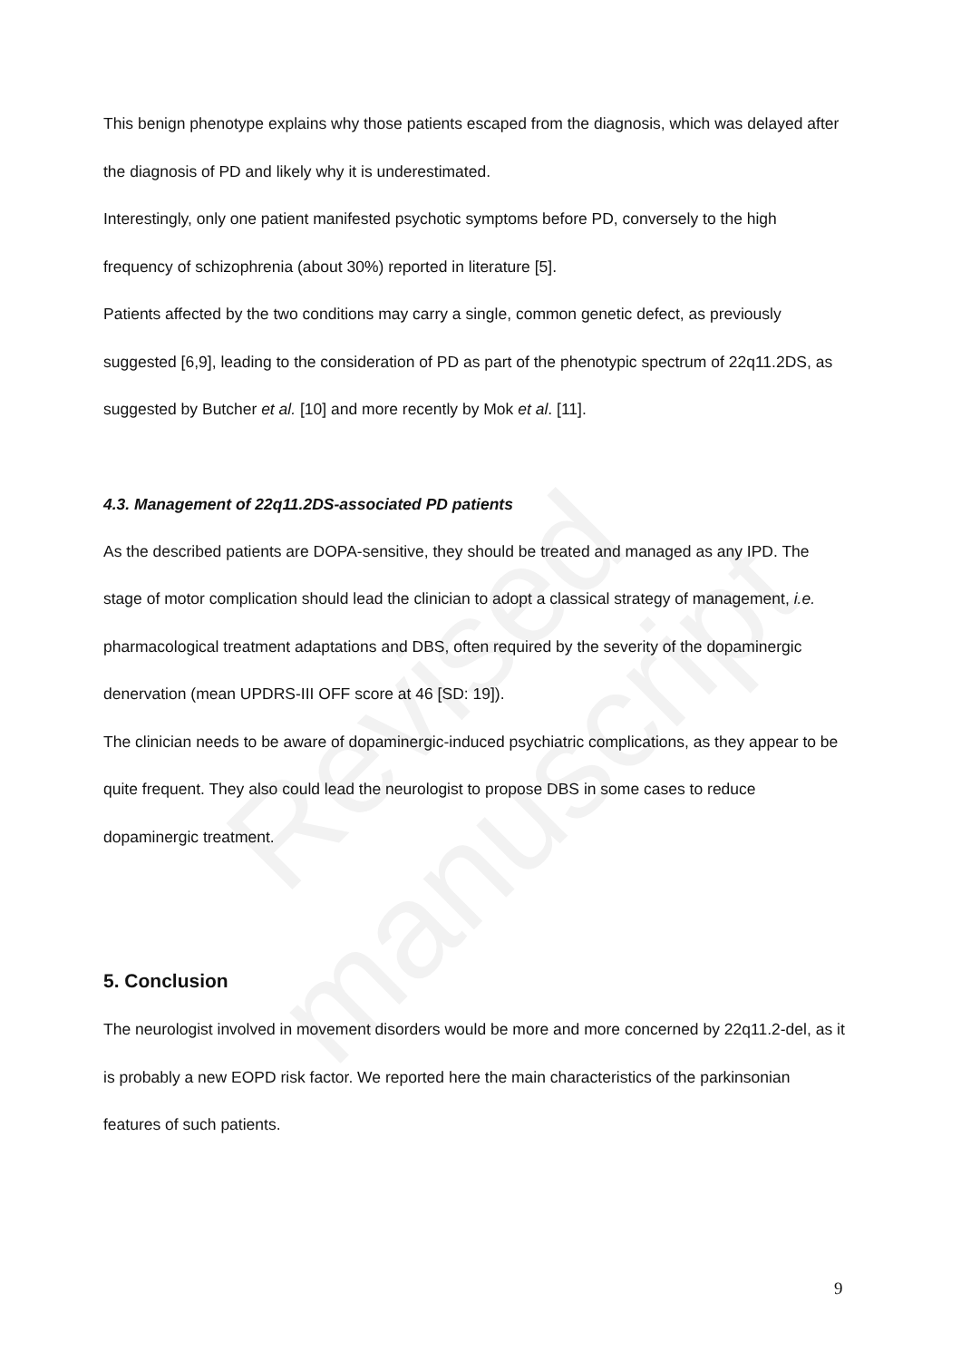Revised manuscript
This benign phenotype explains why those patients escaped from the diagnosis, which was delayed after the diagnosis of PD and likely why it is underestimated.
Interestingly, only one patient manifested psychotic symptoms before PD, conversely to the high frequency of schizophrenia (about 30%) reported in literature [5].
Patients affected by the two conditions may carry a single, common genetic defect, as previously suggested [6,9], leading to the consideration of PD as part of the phenotypic spectrum of 22q11.2DS, as suggested by Butcher et al. [10] and more recently by Mok et al. [11].
4.3. Management of 22q11.2DS-associated PD patients
As the described patients are DOPA-sensitive, they should be treated and managed as any IPD. The stage of motor complication should lead the clinician to adopt a classical strategy of management, i.e. pharmacological treatment adaptations and DBS, often required by the severity of the dopaminergic denervation (mean UPDRS-III OFF score at 46 [SD: 19]).
The clinician needs to be aware of dopaminergic-induced psychiatric complications, as they appear to be quite frequent. They also could lead the neurologist to propose DBS in some cases to reduce dopaminergic treatment.
5. Conclusion
The neurologist involved in movement disorders would be more and more concerned by 22q11.2-del, as it is probably a new EOPD risk factor. We reported here the main characteristics of the parkinsonian features of such patients.
9